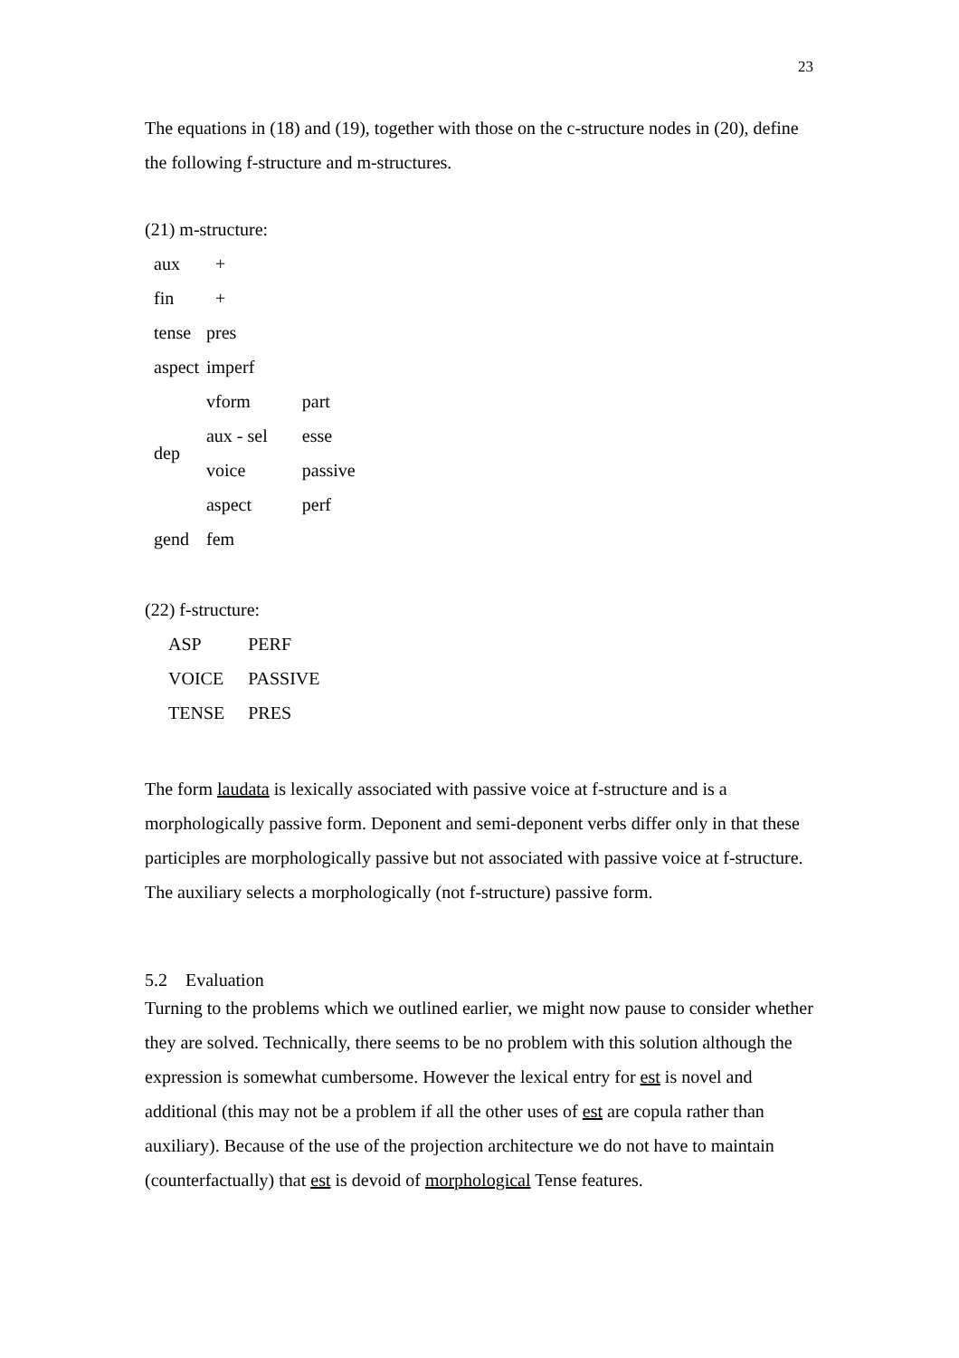23
The equations in (18) and (19), together with those on the c-structure nodes in (20), define the following f-structure and m-structures.
(21) m-structure:
| aux | + | |
| fin | + | |
| tense | pres | |
| aspect | imperf | |
| dep | vform | part |
| | aux - sel | esse |
| | voice | passive |
| | aspect | perf |
| gend | fem | |
(22) f-structure:
| ASP | PERF |
| VOICE | PASSIVE |
| TENSE | PRES |
The form laudata is lexically associated with passive voice at f-structure and is a morphologically passive form. Deponent and semi-deponent verbs differ only in that these participles are morphologically passive but not associated with passive voice at f-structure. The auxiliary selects a morphologically (not f-structure) passive form.
5.2 Evaluation
Turning to the problems which we outlined earlier, we might now pause to consider whether they are solved. Technically, there seems to be no problem with this solution although the expression is somewhat cumbersome. However the lexical entry for est is novel and additional (this may not be a problem if all the other uses of est are copula rather than auxiliary). Because of the use of the projection architecture we do not have to maintain (counterfactually) that est is devoid of morphological Tense features.